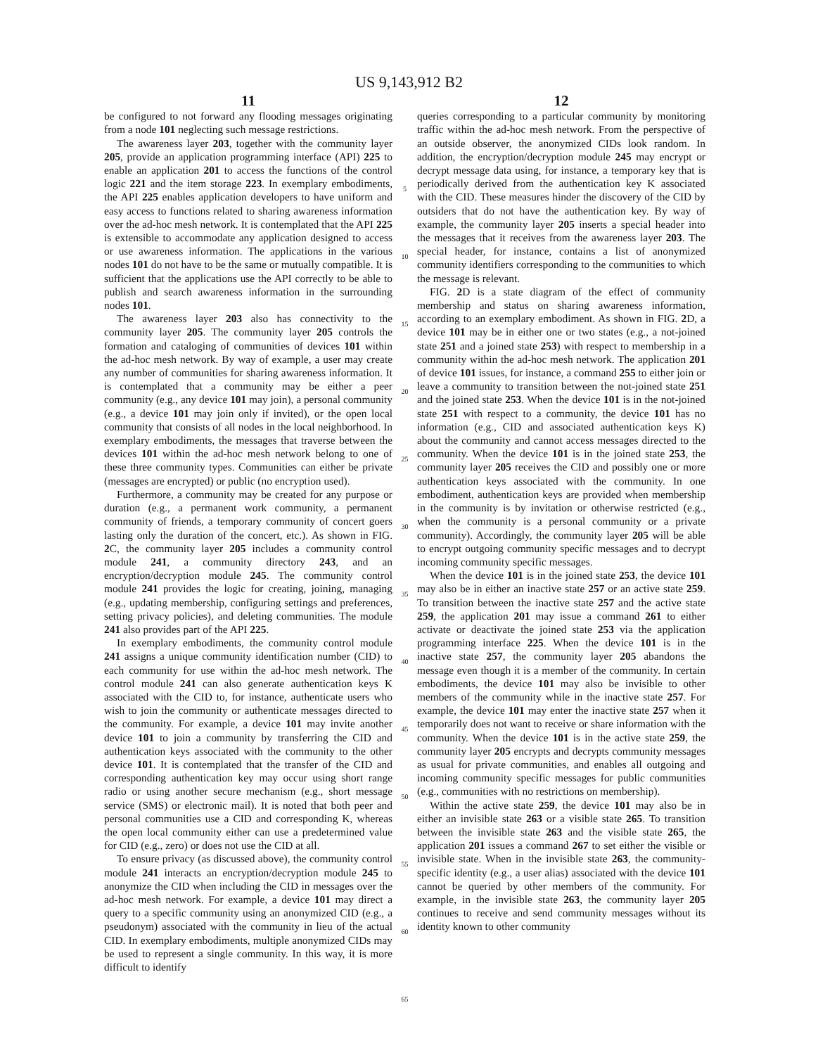US 9,143,912 B2
11
be configured to not forward any flooding messages originating from a node 101 neglecting such message restrictions.
The awareness layer 203, together with the community layer 205, provide an application programming interface (API) 225 to enable an application 201 to access the functions of the control logic 221 and the item storage 223. In exemplary embodiments, the API 225 enables application developers to have uniform and easy access to functions related to sharing awareness information over the ad-hoc mesh network. It is contemplated that the API 225 is extensible to accommodate any application designed to access or use awareness information. The applications in the various nodes 101 do not have to be the same or mutually compatible. It is sufficient that the applications use the API correctly to be able to publish and search awareness information in the surrounding nodes 101.
The awareness layer 203 also has connectivity to the community layer 205. The community layer 205 controls the formation and cataloging of communities of devices 101 within the ad-hoc mesh network. By way of example, a user may create any number of communities for sharing awareness information. It is contemplated that a community may be either a peer community (e.g., any device 101 may join), a personal community (e.g., a device 101 may join only if invited), or the open local community that consists of all nodes in the local neighborhood. In exemplary embodiments, the messages that traverse between the devices 101 within the ad-hoc mesh network belong to one of these three community types. Communities can either be private (messages are encrypted) or public (no encryption used).
Furthermore, a community may be created for any purpose or duration (e.g., a permanent work community, a permanent community of friends, a temporary community of concert goers lasting only the duration of the concert, etc.). As shown in FIG. 2 C, the community layer 205 includes a community control module 241, a community directory 243, and an encryption/decryption module 245. The community control module 241 provides the logic for creating, joining, managing (e.g., updating membership, configuring settings and preferences, setting privacy policies), and deleting communities. The module 241 also provides part of the API 225.
In exemplary embodiments, the community control module 241 assigns a unique community identification number (CID) to each community for use within the ad-hoc mesh network. The control module 241 can also generate authentication keys K associated with the CID to, for instance, authenticate users who wish to join the community or authenticate messages directed to the community. For example, a device 101 may invite another device 101 to join a community by transferring the CID and authentication keys associated with the community to the other device 101. It is contemplated that the transfer of the CID and corresponding authentication key may occur using short range radio or using another secure mechanism (e.g., short message service (SMS) or electronic mail). It is noted that both peer and personal communities use a CID and corresponding K, whereas the open local community either can use a predetermined value for CID (e.g., zero) or does not use the CID at all.
To ensure privacy (as discussed above), the community control module 241 interacts an encryption/decryption module 245 to anonymize the CID when including the CID in messages over the ad-hoc mesh network. For example, a device 101 may direct a query to a specific community using an anonymized CID (e.g., a pseudonym) associated with the community in lieu of the actual CID. In exemplary embodiments, multiple anonymized CIDs may be used to represent a single community. In this way, it is more difficult to identify
5
10
15
20
25
30
35
40
45
50
55
60
65
12
queries corresponding to a particular community by monitoring traffic within the ad-hoc mesh network. From the perspective of an outside observer, the anonymized CIDs look random. In addition, the encryption/decryption module 245 may encrypt or decrypt message data using, for instance, a temporary key that is periodically derived from the authentication key K associated with the CID. These measures hinder the discovery of the CID by outsiders that do not have the authentication key. By way of example, the community layer 205 inserts a special header into the messages that it receives from the awareness layer 203. The special header, for instance, contains a list of anonymized community identifiers corresponding to the communities to which the message is relevant.
FIG. 2 D is a state diagram of the effect of community membership and status on sharing awareness information, according to an exemplary embodiment. As shown in FIG. 2 D, a device 101 may be in either one or two states (e.g., a not-joined state 251 and a joined state 253) with respect to membership in a community within the ad-hoc mesh network. The application 201 of device 101 issues, for instance, a command 255 to either join or leave a community to transition between the not-joined state 251 and the joined state 253. When the device 101 is in the not-joined state 251 with respect to a community, the device 101 has no information (e.g., CID and associated authentication keys K) about the community and cannot access messages directed to the community. When the device 101 is in the joined state 253, the community layer 205 receives the CID and possibly one or more authentication keys associated with the community. In one embodiment, authentication keys are provided when membership in the community is by invitation or otherwise restricted (e.g., when the community is a personal community or a private community). Accordingly, the community layer 205 will be able to encrypt outgoing community specific messages and to decrypt incoming community specific messages.
When the device 101 is in the joined state 253, the device 101 may also be in either an inactive state 257 or an active state 259. To transition between the inactive state 257 and the active state 259, the application 201 may issue a command 261 to either activate or deactivate the joined state 253 via the application programming interface 225. When the device 101 is in the inactive state 257, the community layer 205 abandons the message even though it is a member of the community. In certain embodiments, the device 101 may also be invisible to other members of the community while in the inactive state 257. For example, the device 101 may enter the inactive state 257 when it temporarily does not want to receive or share information with the community. When the device 101 is in the active state 259, the community layer 205 encrypts and decrypts community messages as usual for private communities, and enables all outgoing and incoming community specific messages for public communities (e.g., communities with no restrictions on membership).
Within the active state 259, the device 101 may also be in either an invisible state 263 or a visible state 265. To transition between the invisible state 263 and the visible state 265, the application 201 issues a command 267 to set either the visible or invisible state. When in the invisible state 263, the community-specific identity (e.g., a user alias) associated with the device 101 cannot be queried by other members of the community. For example, in the invisible state 263, the community layer 205 continues to receive and send community messages without its identity known to other community